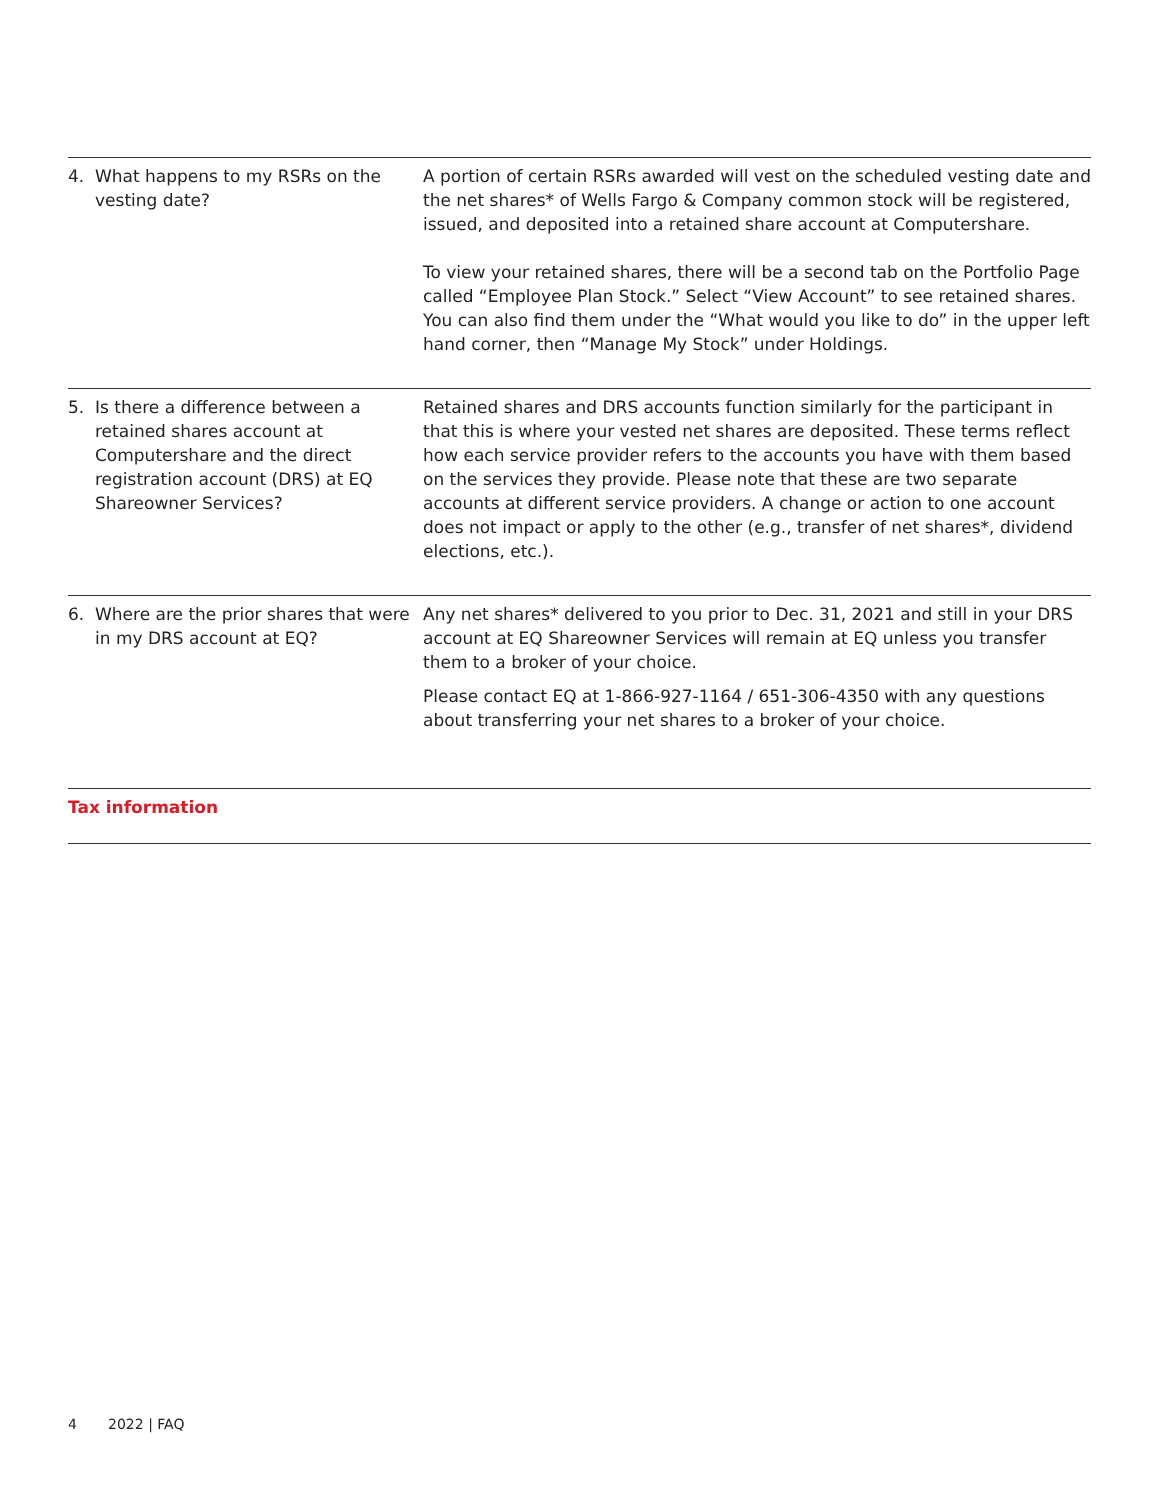| 4. What happens to my RSRs on the vesting date? | A portion of certain RSRs awarded will vest on the scheduled vesting date and the net shares* of Wells Fargo & Company common stock will be registered, issued, and deposited into a retained share account at Computershare. To view your retained shares, there will be a second tab on the Portfolio Page called “Employee Plan Stock.” Select “View Account” to see retained shares. You can also find them under the “What would you like to do” in the upper left hand corner, then “Manage My Stock” under Holdings. |
| 5. Is there a difference between a retained shares account at Computershare and the direct registration account (DRS) at EQ Shareowner Services? | Retained shares and DRS accounts function similarly for the participant in that this is where your vested net shares are deposited. These terms reflect how each service provider refers to the accounts you have with them based on the services they provide. Please note that these are two separate accounts at different service providers. A change or action to one account does not impact or apply to the other (e.g., transfer of net shares*, dividend elections, etc.). |
| 6. Where are the prior shares that were in my DRS account at EQ? | Any net shares* delivered to you prior to Dec. 31, 2021 and still in your DRS account at EQ Shareowner Services will remain at EQ unless you transfer them to a broker of your choice. Please contact EQ at 1-866-927-1164 / 651-306-4350 with any questions about transferring your net shares to a broker of your choice. |
| Tax information | |
4 2022 | FAQ